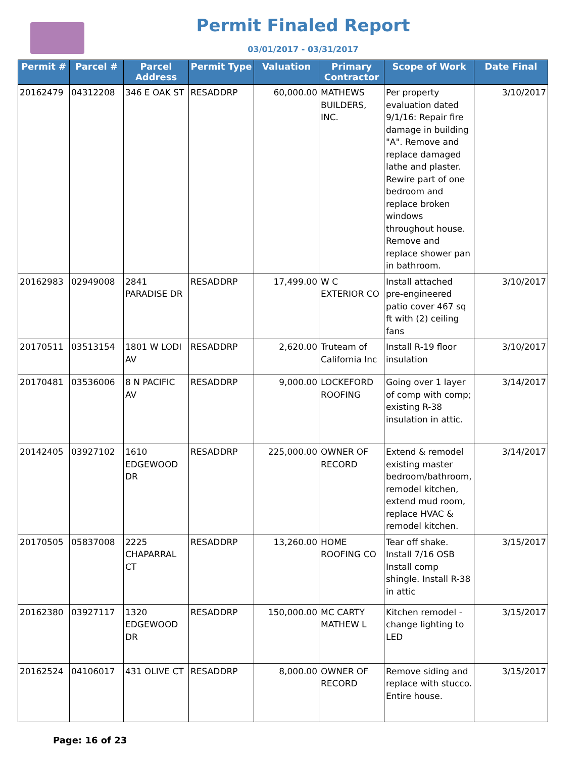Permit Finaled Report
03/01/2017 - 03/31/2017
| Permit # | Parcel # | Parcel Address | Permit Type | Valuation | Primary Contractor | Scope of Work | Date Final |
| --- | --- | --- | --- | --- | --- | --- | --- |
| 20162479 | 04312208 | 346 E OAK ST | RESADDRP | 60,000.00 | MATHEWS BUILDERS, INC. | Per property evaluation dated 9/1/16: Repair fire damage in building "A". Remove and replace damaged lathe and plaster. Rewire part of one bedroom and replace broken windows throughout house. Remove and replace shower pan in bathroom. | 3/10/2017 |
| 20162983 | 02949008 | 2841 PARADISE DR | RESADDRP | 17,499.00 | W C EXTERIOR CO | Install attached pre-engineered patio cover 467 sq ft with (2) ceiling fans | 3/10/2017 |
| 20170511 | 03513154 | 1801 W LODI AV | RESADDRP | 2,620.00 | Truteam of California Inc | Install R-19 floor insulation | 3/10/2017 |
| 20170481 | 03536006 | 8 N PACIFIC AV | RESADDRP | 9,000.00 | LOCKEFORD ROOFING | Going over 1 layer of comp with comp; existing R-38 insulation in attic. | 3/14/2017 |
| 20142405 | 03927102 | 1610 EDGEWOOD DR | RESADDRP | 225,000.00 | OWNER OF RECORD | Extend & remodel existing master bedroom/bathroom, remodel kitchen, extend mud room, replace HVAC & remodel kitchen. | 3/14/2017 |
| 20170505 | 05837008 | 2225 CHAPARRAL CT | RESADDRP | 13,260.00 | HOME ROOFING CO | Tear off shake. Install 7/16 OSB Install comp shingle. Install R-38 in attic | 3/15/2017 |
| 20162380 | 03927117 | 1320 EDGEWOOD DR | RESADDRP | 150,000.00 | MC CARTY MATHEW L | Kitchen remodel - change lighting to LED | 3/15/2017 |
| 20162524 | 04106017 | 431 OLIVE CT | RESADDRP | 8,000.00 | OWNER OF RECORD | Remove siding and replace with stucco. Entire house. | 3/15/2017 |
Page: 16 of 23